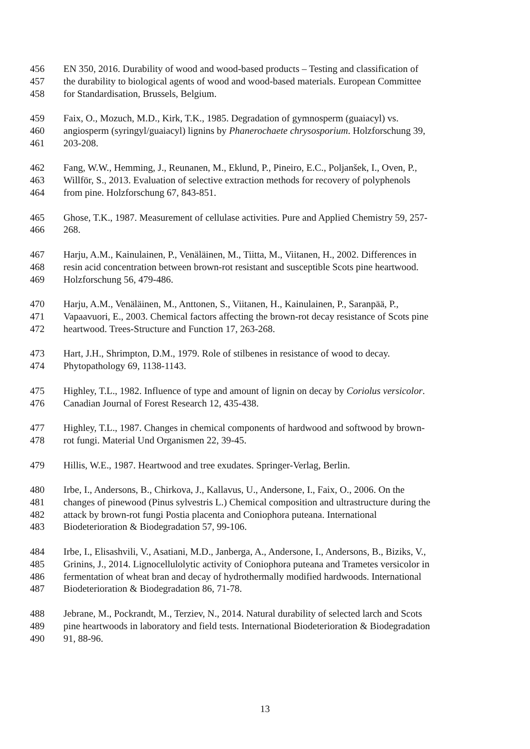456 EN 350, 2016. Durability of wood and wood-based products – Testing and classification of
457 the durability to biological agents of wood and wood-based materials. European Committee
458 for Standardisation, Brussels, Belgium.
459 Faix, O., Mozuch, M.D., Kirk, T.K., 1985. Degradation of gymnosperm (guaiacyl) vs.
460 angiosperm (syringyl/guaiacyl) lignins by Phanerochaete chrysosporium. Holzforschung 39,
461 203-208.
462 Fang, W.W., Hemming, J., Reunanen, M., Eklund, P., Pineiro, E.C., Poljanšek, I., Oven, P.,
463 Willför, S., 2013. Evaluation of selective extraction methods for recovery of polyphenols
464 from pine. Holzforschung 67, 843-851.
465 Ghose, T.K., 1987. Measurement of cellulase activities. Pure and Applied Chemistry 59, 257-
466 268.
467 Harju, A.M., Kainulainen, P., Venäläinen, M., Tiitta, M., Viitanen, H., 2002. Differences in
468 resin acid concentration between brown-rot resistant and susceptible Scots pine heartwood.
469 Holzforschung 56, 479-486.
470 Harju, A.M., Venäläinen, M., Anttonen, S., Viitanen, H., Kainulainen, P., Saranpää, P.,
471 Vapaavuori, E., 2003. Chemical factors affecting the brown-rot decay resistance of Scots pine
472 heartwood. Trees-Structure and Function 17, 263-268.
473 Hart, J.H., Shrimpton, D.M., 1979. Role of stilbenes in resistance of wood to decay.
474 Phytopathology 69, 1138-1143.
475 Highley, T.L., 1982. Influence of type and amount of lignin on decay by Coriolus versicolor.
476 Canadian Journal of Forest Research 12, 435-438.
477 Highley, T.L., 1987. Changes in chemical components of hardwood and softwood by brown-
478 rot fungi. Material Und Organismen 22, 39-45.
479 Hillis, W.E., 1987. Heartwood and tree exudates. Springer-Verlag, Berlin.
480 Irbe, I., Andersons, B., Chirkova, J., Kallavus, U., Andersone, I., Faix, O., 2006. On the
481 changes of pinewood (Pinus sylvestris L.) Chemical composition and ultrastructure during the
482 attack by brown-rot fungi Postia placenta and Coniophora puteana. International
483 Biodeterioration & Biodegradation 57, 99-106.
484 Irbe, I., Elisashvili, V., Asatiani, M.D., Janberga, A., Andersone, I., Andersons, B., Biziks, V.,
485 Grinins, J., 2014. Lignocellulolytic activity of Coniophora puteana and Trametes versicolor in
486 fermentation of wheat bran and decay of hydrothermally modified hardwoods. International
487 Biodeterioration & Biodegradation 86, 71-78.
488 Jebrane, M., Pockrandt, M., Terziev, N., 2014. Natural durability of selected larch and Scots
489 pine heartwoods in laboratory and field tests. International Biodeterioration & Biodegradation
490 91, 88-96.
13